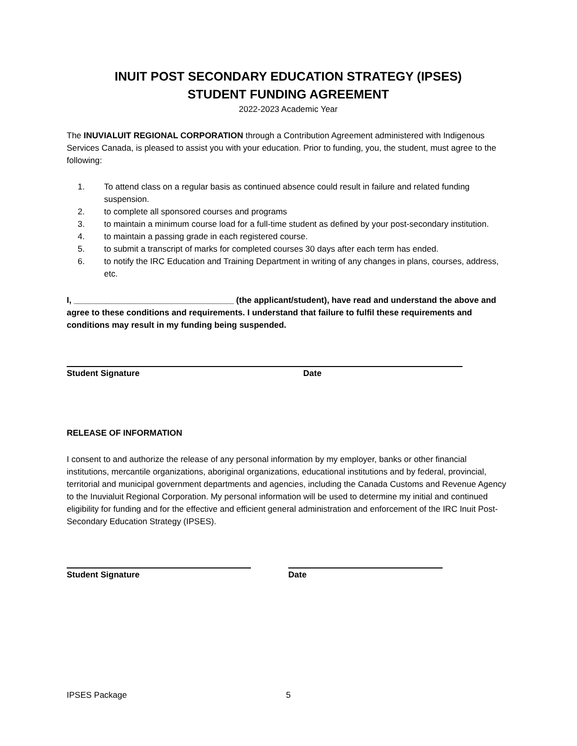INUIT POST SECONDARY EDUCATION STRATEGY (IPSES)
STUDENT FUNDING AGREEMENT
2022-2023 Academic Year
The INUVIALUIT REGIONAL CORPORATION through a Contribution Agreement administered with Indigenous Services Canada, is pleased to assist you with your education. Prior to funding, you, the student, must agree to the following:
1. To attend class on a regular basis as continued absence could result in failure and related funding suspension.
2. to complete all sponsored courses and programs
3. to maintain a minimum course load for a full-time student as defined by your post-secondary institution.
4. to maintain a passing grade in each registered course.
5. to submit a transcript of marks for completed courses 30 days after each term has ended.
6. to notify the IRC Education and Training Department in writing of any changes in plans, courses, address, etc.
I, __________________________________ (the applicant/student), have read and understand the above and agree to these conditions and requirements. I understand that failure to fulfil these requirements and conditions may result in my funding being suspended.
Student Signature Date
RELEASE OF INFORMATION
I consent to and authorize the release of any personal information by my employer, banks or other financial institutions, mercantile organizations, aboriginal organizations, educational institutions and by federal, provincial, territorial and municipal government departments and agencies, including the Canada Customs and Revenue Agency to the Inuvialuit Regional Corporation. My personal information will be used to determine my initial and continued eligibility for funding and for the effective and efficient general administration and enforcement of the IRC Inuit Post-Secondary Education Strategy (IPSES).
Student Signature Date
IPSES Package 5